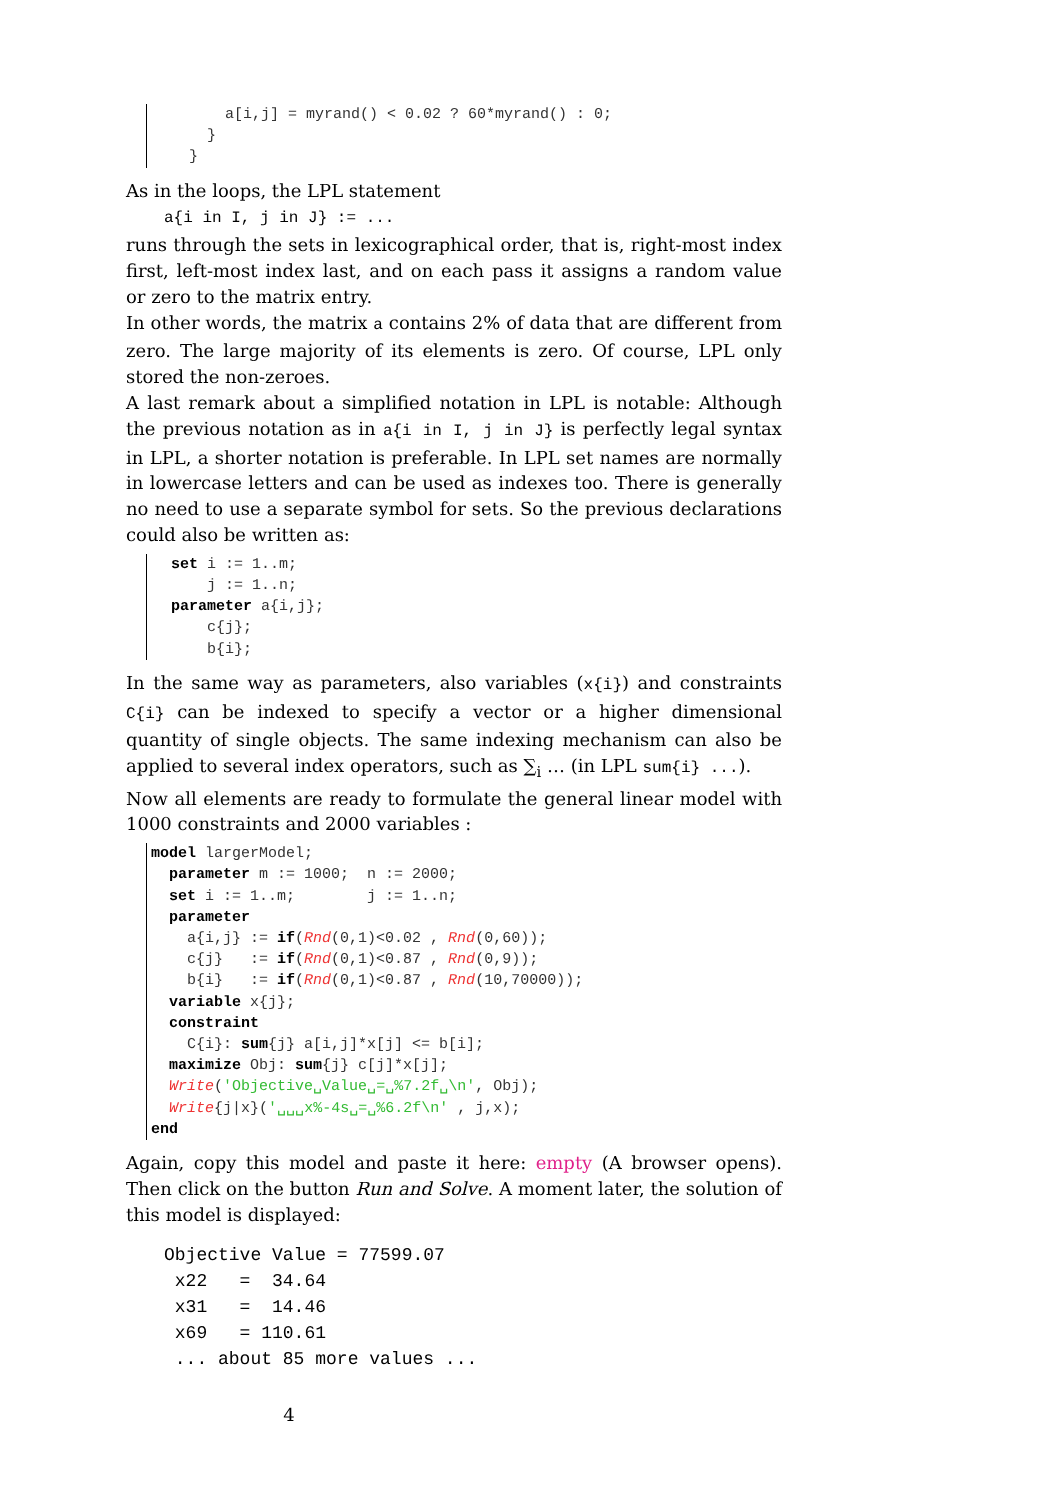a[i,j] = myrand() < 0.02 ? 60*myrand() : 0;
    }
  }
As in the loops, the LPL statement
a{i in I, j in J} := ...
runs through the sets in lexicographical order, that is, right-most index first, left-most index last, and on each pass it assigns a random value or zero to the matrix entry.
In other words, the matrix a contains 2% of data that are different from zero. The large majority of its elements is zero. Of course, LPL only stored the non-zeroes.
A last remark about a simplified notation in LPL is notable: Although the previous notation as in a{i in I, j in J} is perfectly legal syntax in LPL, a shorter notation is preferable. In LPL set names are normally in lowercase letters and can be used as indexes too. There is generally no need to use a separate symbol for sets. So the previous declarations could also be written as:
set i := 1..m;
    j := 1..n;
parameter a{i,j};
    c{j};
    b{i};
In the same way as parameters, also variables (x{i}) and constraints C{i} can be indexed to specify a vector or a higher dimensional quantity of single objects. The same indexing mechanism can also be applied to several index operators, such as ∑<sub>i</sub> … (in LPL sum{i} ...).
Now all elements are ready to formulate the general linear model with 1000 constraints and 2000 variables :
model largerModel;
  parameter m := 1000;  n := 2000;
  set i := 1..m;        j := 1..n;
  parameter
    a{i,j} := if(Rnd(0,1)<0.02 , Rnd(0,60));
    c{j}   := if(Rnd(0,1)<0.87 , Rnd(0,9));
    b{i}   := if(Rnd(0,1)<0.87 , Rnd(10,70000));
  variable x{j};
  constraint
    C{i}: sum{j} a[i,j]*x[j] <= b[i];
  maximize Obj: sum{j} c[j]*x[j];
  Write('Objective␣Value␣=␣%7.2f␣\n', Obj);
  Write{j|x}('␣␣␣x%-4s␣=␣%6.2f\n' , j,x);
end
Again, copy this model and paste it here: empty (A browser opens). Then click on the button Run and Solve. A moment later, the solution of this model is displayed:
Objective Value = 77599.07 x22 = 34.64 x31 = 14.46 x69 = 110.61 ... about 85 more values ...
4